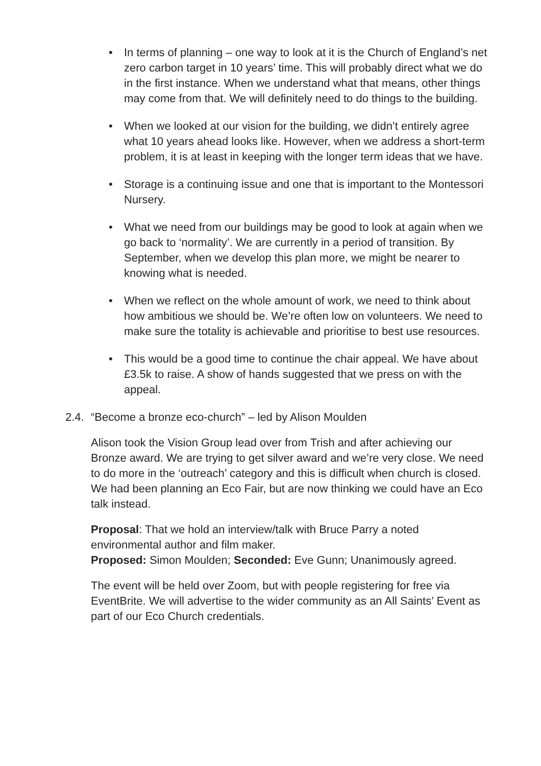• In terms of planning – one way to look at it is the Church of England’s net zero carbon target in 10 years’ time. This will probably direct what we do in the first instance. When we understand what that means, other things may come from that. We will definitely need to do things to the building.
• When we looked at our vision for the building, we didn’t entirely agree what 10 years ahead looks like. However, when we address a short-term problem, it is at least in keeping with the longer term ideas that we have.
• Storage is a continuing issue and one that is important to the Montessori Nursery.
• What we need from our buildings may be good to look at again when we go back to ‘normality’. We are currently in a period of transition. By September, when we develop this plan more, we might be nearer to knowing what is needed.
• When we reflect on the whole amount of work, we need to think about how ambitious we should be. We’re often low on volunteers. We need to make sure the totality is achievable and prioritise to best use resources.
• This would be a good time to continue the chair appeal. We have about £3.5k to raise. A show of hands suggested that we press on with the appeal.
2.4. “Become a bronze eco-church” – led by Alison Moulden
Alison took the Vision Group lead over from Trish and after achieving our Bronze award. We are trying to get silver award and we’re very close. We need to do more in the ‘outreach’ category and this is difficult when church is closed. We had been planning an Eco Fair, but are now thinking we could have an Eco talk instead.
Proposal: That we hold an interview/talk with Bruce Parry a noted environmental author and film maker.
Proposed: Simon Moulden; Seconded: Eve Gunn; Unanimously agreed.
The event will be held over Zoom, but with people registering for free via EventBrite. We will advertise to the wider community as an All Saints’ Event as part of our Eco Church credentials.